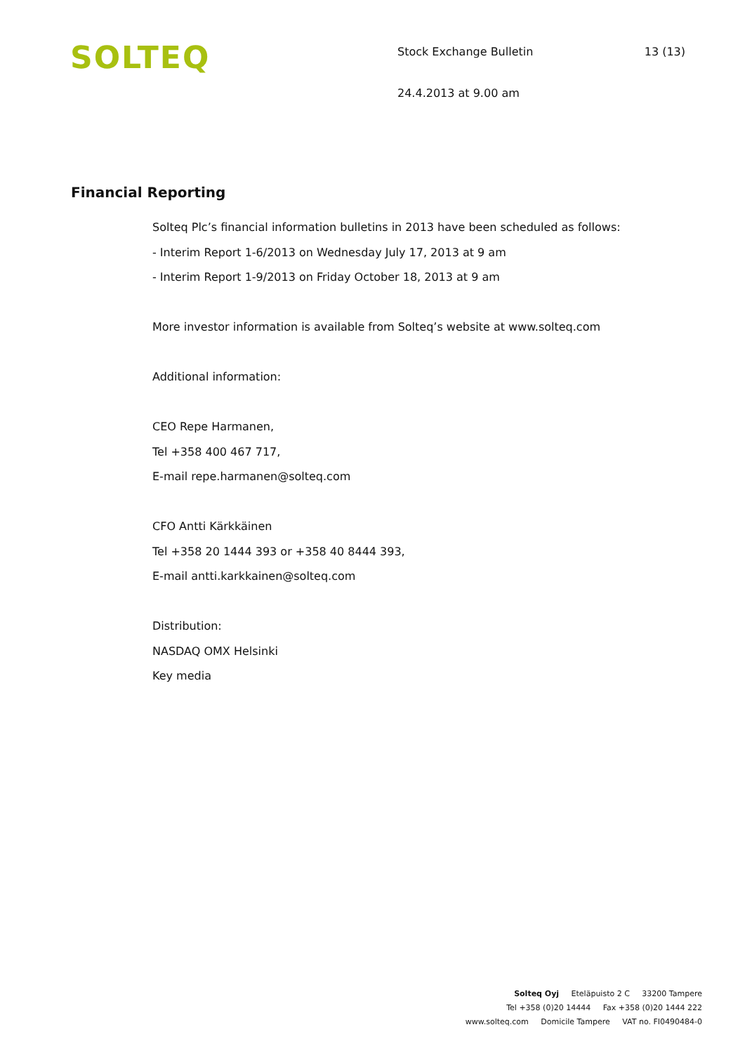SOLTEQ
Stock Exchange Bulletin 13 (13)
24.4.2013 at 9.00 am
Financial Reporting
Solteq Plc’s financial information bulletins in 2013 have been scheduled as follows:
- Interim Report 1-6/2013 on Wednesday July 17, 2013 at 9 am
- Interim Report 1-9/2013 on Friday October 18, 2013 at 9 am
More investor information is available from Solteq’s website at www.solteq.com
Additional information:
CEO Repe Harmanen,
Tel +358 400 467 717,
E-mail repe.harmanen@solteq.com
CFO Antti Kärkkäinen
Tel +358 20 1444 393 or +358 40 8444 393,
E-mail antti.karkkainen@solteq.com
Distribution:
NASDAQ OMX Helsinki
Key media
Solteq Oyj Eteläpuisto 2 C 33200 Tampere
Tel +358 (0)20 14444 Fax +358 (0)20 1444 222
www.solteq.com Domicile Tampere VAT no. FI0490484-0